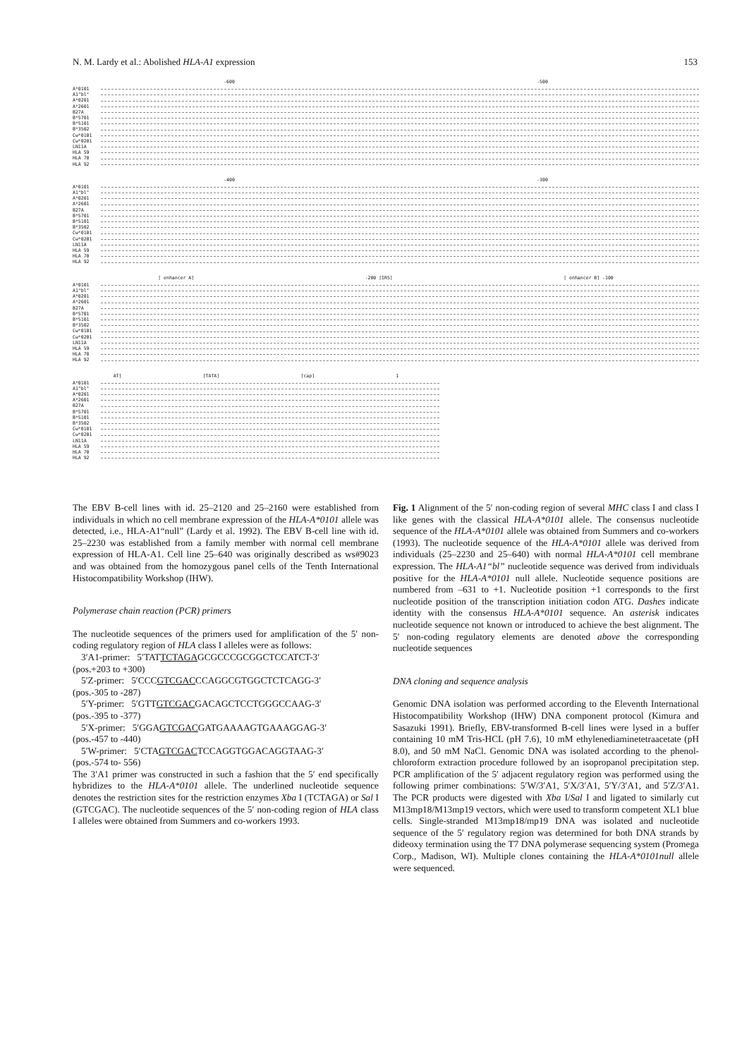N. M. Lardy et al.: Abolished HLA-A1 expression 153
-600 -500
A*0101
A1"bl"
A*0201
A*2601
B27A
B*5701
B*5101
B*3502
Cw*0101
Cw*0201
LN11A
HLA 59
HLA 70
HLA 92
-400 -300
A*0101
A1"bl"
A*0201
A*2601
B27A
B*5701
B*5101
B*3502
Cw*0101
Cw*0201
LN11A
HLA 59
HLA 70
HLA 92
[ enhancer A] -200 [IRS] [ enhancer B] -100
A*0101
A1"bl"
A*0201
A*2601
B27A
B*5701
B*5101
B*3502
Cw*0101
Cw*0201
LN11A
HLA 59
HLA 70
HLA 92
AT] [TATA] [cap] 1
A*0101
A1"bl"
A*0201
A*2601
B27A
B*5701
B*5101
B*3502
Cw*0101
Cw*0201
LN11A
HLA 59
HLA 70
HLA 92
The EBV B-cell lines with id. 25–2120 and 25–2160 were established from individuals in which no cell membrane expression of the HLA-A*0101 allele was detected, i.e., HLA-A1“null” (Lardy et al. 1992). The EBV B-cell line with id. 25–2230 was established from a family member with normal cell membrane expression of HLA-A1. Cell line 25–640 was originally described as ws#9023 and was obtained from the homozygous panel cells of the Tenth International Histocompatibility Workshop (IHW).
Polymerase chain reaction (PCR) primers
The nucleotide sequences of the primers used for amplification of the 5′ non- coding regulatory region of HLA class I alleles were as follows:
3′A1-primer: 5′TATTCTAGAGCGCCCGCGGCTCCATCT-3′
(pos.+203 to +300)
5′Z-primer: 5′CCCGTCGACCCAGGCGTGGCTCTCAGG-3′
(pos.-305 to -287)
5′Y-primer: 5′GTTGTCGACGACAGCTCCTGGGCCAAG-3′
(pos.-395 to -377)
5′X-primer: 5′GGAGTCGACGATGAAAAGTGAAAGGAG-3′
(pos.-457 to -440)
5′W-primer: 5′CTAGTCGACTCCAGGTGGACAGGTAAG-3′
(pos.-574 to- 556)
The 3′A1 primer was constructed in such a fashion that the 5′ end specifically hybridizes to the HLA-A*0101 allele. The underlined nucleotide sequence denotes the restriction sites for the restriction enzymes Xba I (TCTAGA) or Sal I (GTCGAC). The nucleotide sequences of the 5′ non-coding region of HLA class I alleles were obtained from Summers and co-workers 1993.
Fig. 1 Alignment of the 5′ non-coding region of several MHC class I and class I like genes with the classical HLA-A*0101 allele. The consensus nucleotide sequence of the HLA-A*0101 allele was obtained from Summers and co-workers (1993). The nucleotide sequence of the HLA-A*0101 allele was derived from individuals (25–2230 and 25–640) with normal HLA-A*0101 cell membrane expression. The HLA-A1“bl” nucleotide sequence was derived from individuals positive for the HLA-A*0101 null allele. Nucleotide sequence positions are numbered from –631 to +1. Nucleotide position +1 corresponds to the first nucleotide position of the transcription initiation codon ATG. Dashes indicate identity with the consensus HLA-A*0101 sequence. An asterisk indicates nucleotide sequence not known or introduced to achieve the best alignment. The 5′ non-coding regulatory elements are denoted above the corresponding nucleotide sequences
DNA cloning and sequence analysis
Genomic DNA isolation was performed according to the Eleventh International Histocompatibility Workshop (IHW) DNA component protocol (Kimura and Sasazuki 1991). Briefly, EBV-transformed B-cell lines were lysed in a buffer containing 10 mM Tris-HCL (pH 7.6), 10 mM ethylenediaminetetraacetate (pH 8.0), and 50 mM NaCl. Genomic DNA was isolated according to the phenol-chloroform extraction procedure followed by an isopropanol precipitation step. PCR amplification of the 5′ adjacent regulatory region was performed using the following primer combinations: 5′W/3′A1, 5′X/3′A1, 5′Y/3′A1, and 5′Z/3′A1. The PCR products were digested with Xba I/Sal I and ligated to similarly cut M13mp18/M13mp19 vectors, which were used to transform competent XL1 blue cells. Single-stranded M13mp18/mp19 DNA was isolated and nucleotide sequence of the 5′ regulatory region was determined for both DNA strands by dideoxy termination using the T7 DNA polymerase sequencing system (Promega Corp., Madison, WI). Multiple clones containing the HLA-A*0101null allele were sequenced.